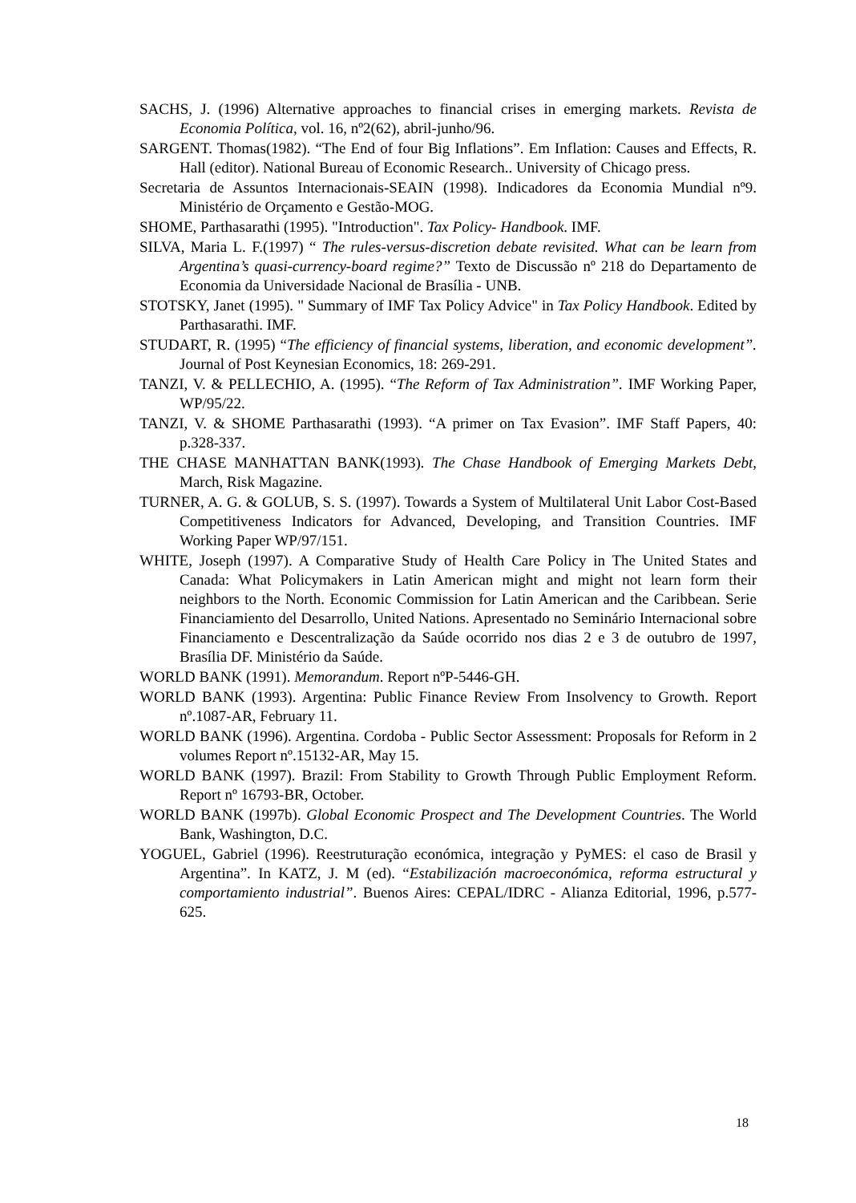SACHS, J. (1996) Alternative approaches to financial crises in emerging markets. Revista de Economia Política, vol. 16, nº2(62), abril-junho/96.
SARGENT. Thomas(1982). “The End of four Big Inflations”. Em Inflation: Causes and Effects, R. Hall (editor). National Bureau of Economic Research.. University of Chicago press.
Secretaria de Assuntos Internacionais-SEAIN (1998). Indicadores da Economia Mundial nº9. Ministério de Orçamento e Gestão-MOG.
SHOME, Parthasarathi (1995). "Introduction". Tax Policy- Handbook. IMF.
SILVA, Maria L. F.(1997) “ The rules-versus-discretion debate revisited. What can be learn from Argentina’s quasi-currency-board regime?” Texto de Discussão nº 218 do Departamento de Economia da Universidade Nacional de Brasília - UNB.
STOTSKY, Janet (1995). " Summary of IMF Tax Policy Advice" in Tax Policy Handbook. Edited by Parthasarathi. IMF.
STUDART, R. (1995) “The efficiency of financial systems, liberation, and economic development”. Journal of Post Keynesian Economics, 18: 269-291.
TANZI, V. & PELLECHIO, A. (1995). “The Reform of Tax Administration”. IMF Working Paper, WP/95/22.
TANZI, V. & SHOME Parthasarathi (1993). “A primer on Tax Evasion”. IMF Staff Papers, 40: p.328-337.
THE CHASE MANHATTAN BANK(1993). The Chase Handbook of Emerging Markets Debt, March, Risk Magazine.
TURNER, A. G. & GOLUB, S. S. (1997). Towards a System of Multilateral Unit Labor Cost-Based Competitiveness Indicators for Advanced, Developing, and Transition Countries. IMF Working Paper WP/97/151.
WHITE, Joseph (1997). A Comparative Study of Health Care Policy in The United States and Canada: What Policymakers in Latin American might and might not learn form their neighbors to the North. Economic Commission for Latin American and the Caribbean. Serie Financiamiento del Desarrollo, United Nations. Apresentado no Seminário Internacional sobre Financiamento e Descentralização da Saúde ocorrido nos dias 2 e 3 de outubro de 1997, Brasília DF. Ministério da Saúde.
WORLD BANK (1991). Memorandum. Report nºP-5446-GH.
WORLD BANK (1993). Argentina: Public Finance Review From Insolvency to Growth. Report nº.1087-AR, February 11.
WORLD BANK (1996). Argentina. Cordoba - Public Sector Assessment: Proposals for Reform in 2 volumes Report nº.15132-AR, May 15.
WORLD BANK (1997). Brazil: From Stability to Growth Through Public Employment Reform. Report nº 16793-BR, October.
WORLD BANK (1997b). Global Economic Prospect and The Development Countries. The World Bank, Washington, D.C.
YOGUEL, Gabriel (1996). Reestruturação económica, integração y PyMES: el caso de Brasil y Argentina”. In KATZ, J. M (ed). “Estabilización macroeconómica, reforma estructural y comportamiento industrial”. Buenos Aires: CEPAL/IDRC - Alianza Editorial, 1996, p.577-625.
18